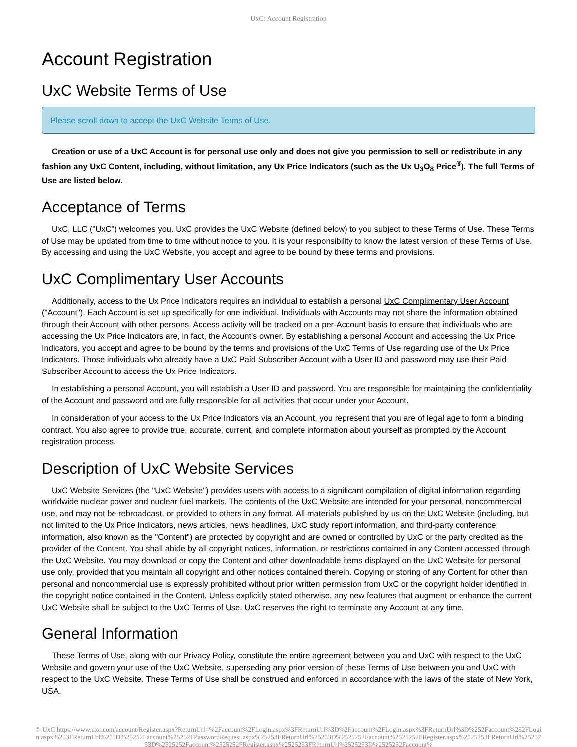UxC: Account Registration
Account Registration
UxC Website Terms of Use
Please scroll down to accept the UxC Website Terms of Use.
Creation or use of a UxC Account is for personal use only and does not give you permission to sell or redistribute in any fashion any UxC Content, including, without limitation, any Ux Price Indicators (such as the Ux U<sub>3</sub>O<sub>8</sub> Price<sup>®</sup>). The full Terms of Use are listed below.
Acceptance of Terms
UxC, LLC ("UxC") welcomes you. UxC provides the UxC Website (defined below) to you subject to these Terms of Use. These Terms of Use may be updated from time to time without notice to you. It is your responsibility to know the latest version of these Terms of Use. By accessing and using the UxC Website, you accept and agree to be bound by these terms and provisions.
UxC Complimentary User Accounts
Additionally, access to the Ux Price Indicators requires an individual to establish a personal UxC Complimentary User Account ("Account"). Each Account is set up specifically for one individual. Individuals with Accounts may not share the information obtained through their Account with other persons. Access activity will be tracked on a per-Account basis to ensure that individuals who are accessing the Ux Price Indicators are, in fact, the Account's owner. By establishing a personal Account and accessing the Ux Price Indicators, you accept and agree to be bound by the terms and provisions of the UxC Terms of Use regarding use of the Ux Price Indicators. Those individuals who already have a UxC Paid Subscriber Account with a User ID and password may use their Paid Subscriber Account to access the Ux Price Indicators.
In establishing a personal Account, you will establish a User ID and password. You are responsible for maintaining the confidentiality of the Account and password and are fully responsible for all activities that occur under your Account.
In consideration of your access to the Ux Price Indicators via an Account, you represent that you are of legal age to form a binding contract. You also agree to provide true, accurate, current, and complete information about yourself as prompted by the Account registration process.
Description of UxC Website Services
UxC Website Services (the "UxC Website") provides users with access to a significant compilation of digital information regarding worldwide nuclear power and nuclear fuel markets. The contents of the UxC Website are intended for your personal, noncommercial use, and may not be rebroadcast, or provided to others in any format. All materials published by us on the UxC Website (including, but not limited to the Ux Price Indicators, news articles, news headlines, UxC study report information, and third-party conference information, also known as the "Content") are protected by copyright and are owned or controlled by UxC or the party credited as the provider of the Content. You shall abide by all copyright notices, information, or restrictions contained in any Content accessed through the UxC Website. You may download or copy the Content and other downloadable items displayed on the UxC Website for personal use only, provided that you maintain all copyright and other notices contained therein. Copying or storing of any Content for other than personal and noncommercial use is expressly prohibited without prior written permission from UxC or the copyright holder identified in the copyright notice contained in the Content. Unless explicitly stated otherwise, any new features that augment or enhance the current UxC Website shall be subject to the UxC Terms of Use. UxC reserves the right to terminate any Account at any time.
General Information
These Terms of Use, along with our Privacy Policy, constitute the entire agreement between you and UxC with respect to the UxC Website and govern your use of the UxC Website, superseding any prior version of these Terms of Use between you and UxC with respect to the UxC Website. These Terms of Use shall be construed and enforced in accordance with the laws of the state of New York, USA.
© UxC https://www.uxc.com/account/Register.aspx?ReturnUrl=%2Faccount%2FLogin.aspx%3FReturnUrl%3D%2Faccount%2FLogin.aspx%3FReturnUrl%3D%252Faccount%252FLogin.aspx%253FReturnUrl%253D%25252Faccount%25252FPasswordRequest.aspx%25253FReturnUrl%25253D%2525252Faccount%2525252FRegister.aspx%2525253FReturnUrl%2525253D%2525252Faccount%2525252FRegister.aspx%2525253FReturnUrl%2525253D%2525252Faccount%